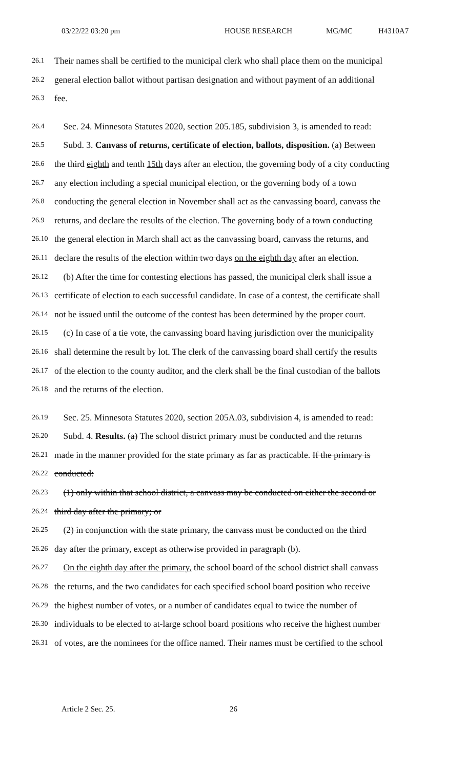03/22/22 03:20 pm HOUSE RESEARCH MG/MC H4310A7
26.1 Their names shall be certified to the municipal clerk who shall place them on the municipal
26.2 general election ballot without partisan designation and without payment of an additional
26.3 fee.
26.4 Sec. 24. Minnesota Statutes 2020, section 205.185, subdivision 3, is amended to read:
26.5 Subd. 3. Canvass of returns, certificate of election, ballots, disposition. (a) Between
26.6 the third eighth and tenth 15th days after an election, the governing body of a city conducting
26.7 any election including a special municipal election, or the governing body of a town
26.8 conducting the general election in November shall act as the canvassing board, canvass the
26.9 returns, and declare the results of the election. The governing body of a town conducting
26.10 the general election in March shall act as the canvassing board, canvass the returns, and
26.11 declare the results of the election within two days on the eighth day after an election.
26.12 (b) After the time for contesting elections has passed, the municipal clerk shall issue a
26.13 certificate of election to each successful candidate. In case of a contest, the certificate shall
26.14 not be issued until the outcome of the contest has been determined by the proper court.
26.15 (c) In case of a tie vote, the canvassing board having jurisdiction over the municipality
26.16 shall determine the result by lot. The clerk of the canvassing board shall certify the results
26.17 of the election to the county auditor, and the clerk shall be the final custodian of the ballots
26.18 and the returns of the election.
26.19 Sec. 25. Minnesota Statutes 2020, section 205A.03, subdivision 4, is amended to read:
26.20 Subd. 4. Results. (a) The school district primary must be conducted and the returns
26.21 made in the manner provided for the state primary as far as practicable. If the primary is
26.22 conducted:
26.23 (1) only within that school district, a canvass may be conducted on either the second or
26.24 third day after the primary; or
26.25 (2) in conjunction with the state primary, the canvass must be conducted on the third
26.26 day after the primary, except as otherwise provided in paragraph (b).
26.27 On the eighth day after the primary, the school board of the school district shall canvass
26.28 the returns, and the two candidates for each specified school board position who receive
26.29 the highest number of votes, or a number of candidates equal to twice the number of
26.30 individuals to be elected to at-large school board positions who receive the highest number
26.31 of votes, are the nominees for the office named. Their names must be certified to the school
Article 2 Sec. 25. 26